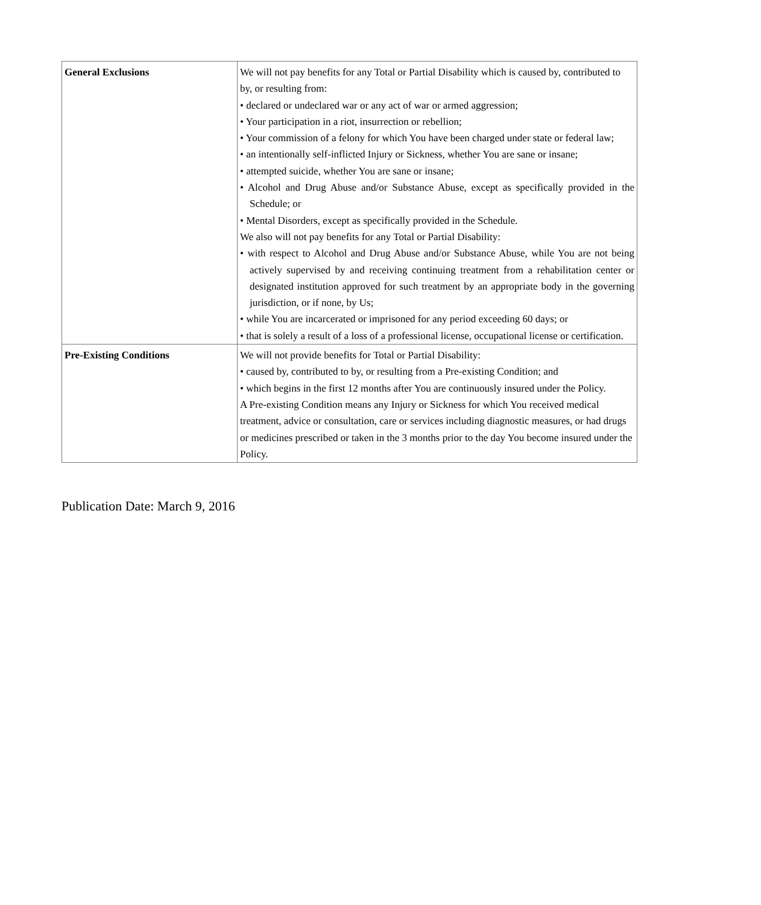| General Exclusions | We will not pay benefits for any Total or Partial Disability which is caused by, contributed to by, or resulting from: • declared or undeclared war or any act of war or armed aggression; • Your participation in a riot, insurrection or rebellion; • Your commission of a felony for which You have been charged under state or federal law; • an intentionally self-inflicted Injury or Sickness, whether You are sane or insane; • attempted suicide, whether You are sane or insane; • Alcohol and Drug Abuse and/or Substance Abuse, except as specifically provided in the Schedule; or • Mental Disorders, except as specifically provided in the Schedule. We also will not pay benefits for any Total or Partial Disability: • with respect to Alcohol and Drug Abuse and/or Substance Abuse, while You are not being actively supervised by and receiving continuing treatment from a rehabilitation center or designated institution approved for such treatment by an appropriate body in the governing jurisdiction, or if none, by Us; • while You are incarcerated or imprisoned for any period exceeding 60 days; or • that is solely a result of a loss of a professional license, occupational license or certification. |
| Pre-Existing Conditions | We will not provide benefits for Total or Partial Disability: • caused by, contributed to by, or resulting from a Pre-existing Condition; and • which begins in the first 12 months after You are continuously insured under the Policy. A Pre-existing Condition means any Injury or Sickness for which You received medical treatment, advice or consultation, care or services including diagnostic measures, or had drugs or medicines prescribed or taken in the 3 months prior to the day You become insured under the Policy. |
Publication Date: March 9, 2016